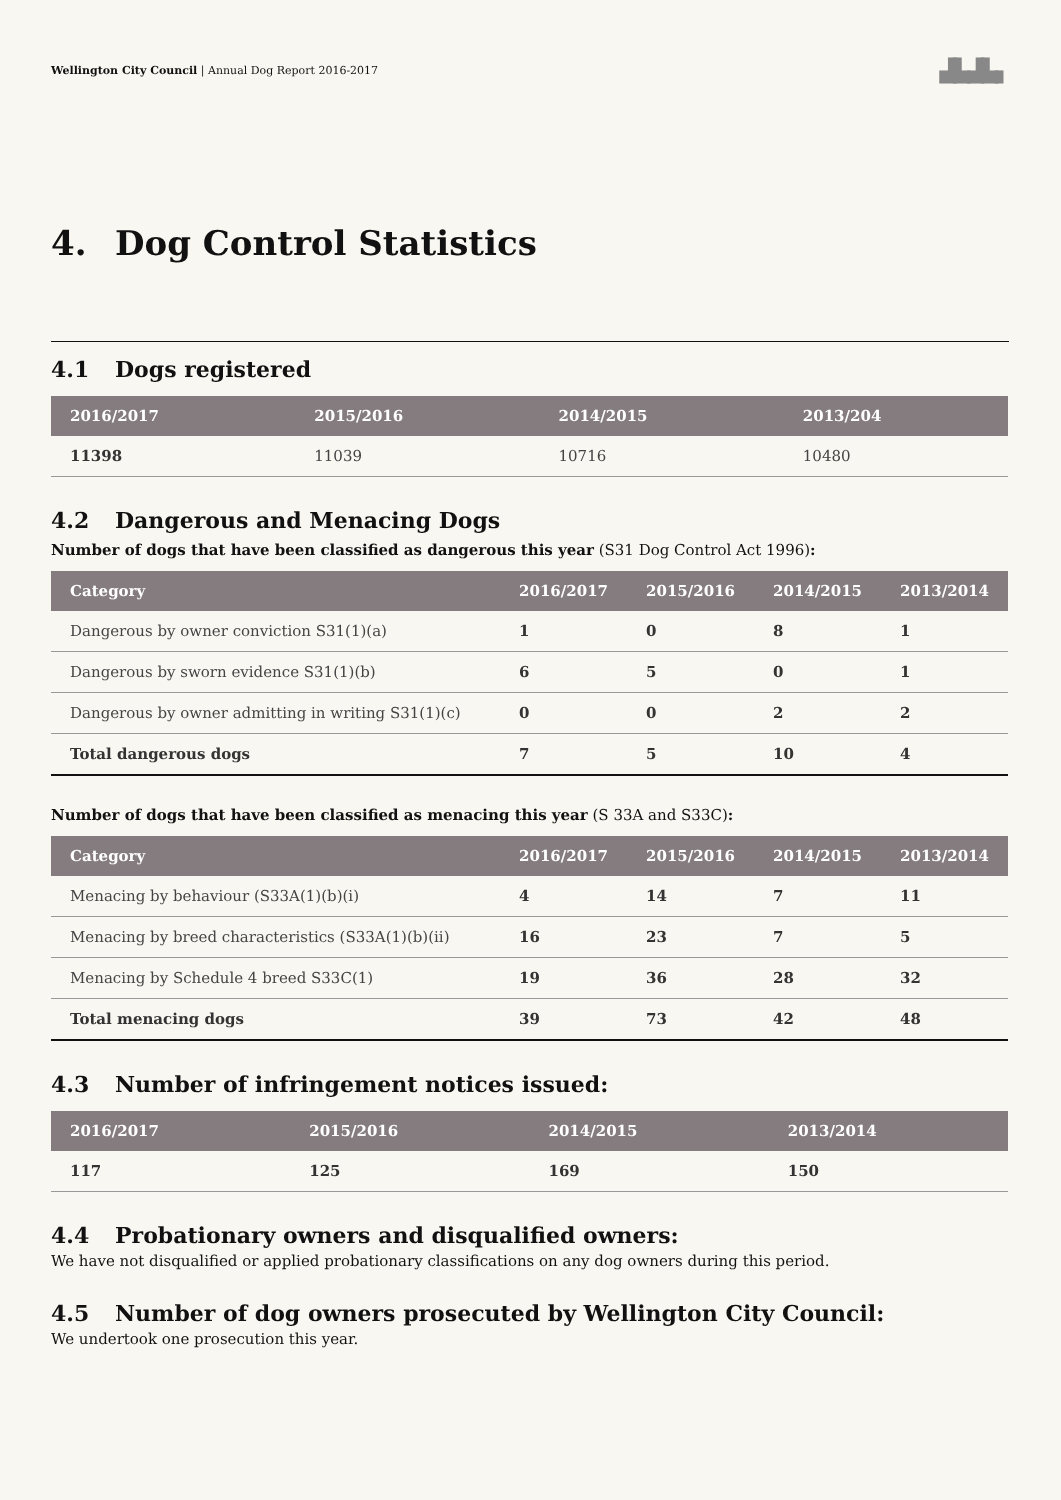Wellington City Council | Annual Dog Report 2016-2017
▟▙▟▙▖
4. Dog Control Statistics
4.1 Dogs registered
| 2016/2017 | 2015/2016 | 2014/2015 | 2013/204 |
| --- | --- | --- | --- |
| 11398 | 11039 | 10716 | 10480 |
4.2 Dangerous and Menacing Dogs
Number of dogs that have been classified as dangerous this year (S31 Dog Control Act 1996):
| Category | 2016/2017 | 2015/2016 | 2014/2015 | 2013/2014 |
| --- | --- | --- | --- | --- |
| Dangerous by owner conviction S31(1)(a) | 1 | 0 | 8 | 1 |
| Dangerous by sworn evidence S31(1)(b) | 6 | 5 | 0 | 1 |
| Dangerous by owner admitting in writing S31(1)(c) | 0 | 0 | 2 | 2 |
| Total dangerous dogs | 7 | 5 | 10 | 4 |
Number of dogs that have been classified as menacing this year (S 33A and S33C):
| Category | 2016/2017 | 2015/2016 | 2014/2015 | 2013/2014 |
| --- | --- | --- | --- | --- |
| Menacing by behaviour (S33A(1)(b)(i) | 4 | 14 | 7 | 11 |
| Menacing by breed characteristics (S33A(1)(b)(ii) | 16 | 23 | 7 | 5 |
| Menacing by Schedule 4 breed S33C(1) | 19 | 36 | 28 | 32 |
| Total menacing dogs | 39 | 73 | 42 | 48 |
4.3 Number of infringement notices issued:
| 2016/2017 | 2015/2016 | 2014/2015 | 2013/2014 |
| --- | --- | --- | --- |
| 117 | 125 | 169 | 150 |
4.4 Probationary owners and disqualified owners:
We have not disqualified or applied probationary classifications on any dog owners during this period.
4.5 Number of dog owners prosecuted by Wellington City Council:
We undertook one prosecution this year.